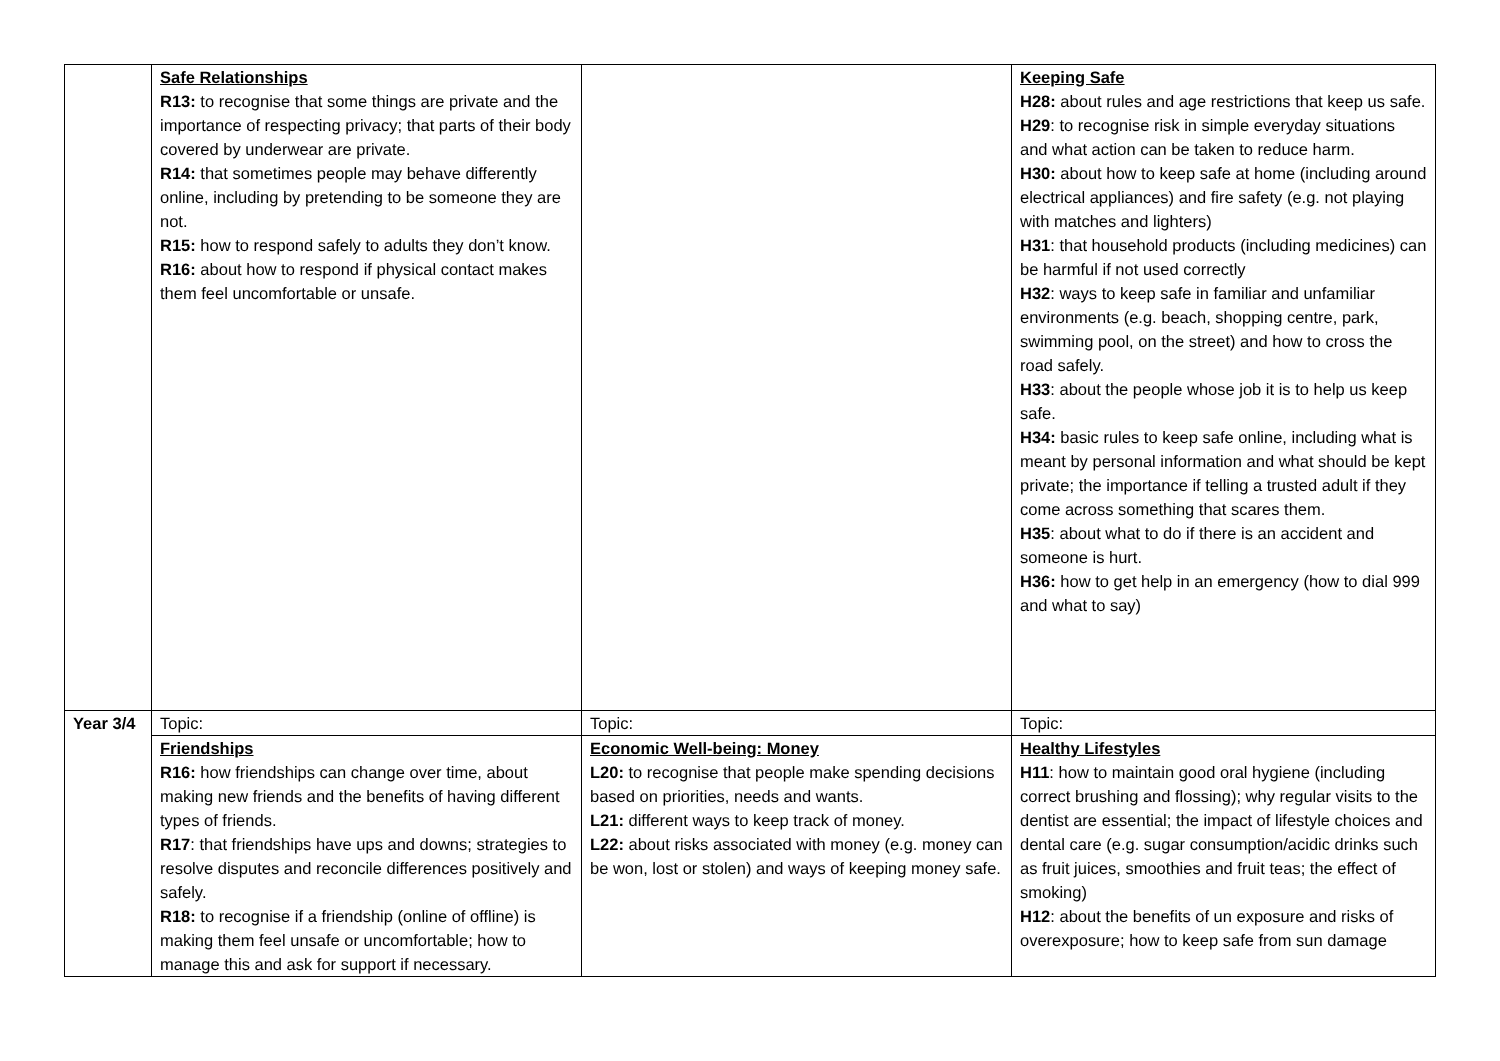| | Safe Relationships R13: to recognise that some things are private and the importance of respecting privacy; that parts of their body covered by underwear are private. R14: that sometimes people may behave differently online, including by pretending to be someone they are not. R15: how to respond safely to adults they don’t know. R16: about how to respond if physical contact makes them feel uncomfortable or unsafe. | | Keeping Safe H28: about rules and age restrictions that keep us safe. H29 : to recognise risk in simple everyday situations and what action can be taken to reduce harm. H30: about how to keep safe at home (including around electrical appliances) and fire safety (e.g. not playing with matches and lighters) H31 : that household products (including medicines) can be harmful if not used correctly H32 : ways to keep safe in familiar and unfamiliar environments (e.g. beach, shopping centre, park, swimming pool, on the street) and how to cross the road safely. H33 : about the people whose job it is to help us keep safe. H34: basic rules to keep safe online, including what is meant by personal information and what should be kept private; the importance if telling a trusted adult if they come across something that scares them. H35 : about what to do if there is an accident and someone is hurt. H36: how to get help in an emergency (how to dial 999 and what to say) |
| Year 3/4 | Topic: | Topic: | Topic: |
| | Friendships R16: how friendships can change over time, about making new friends and the benefits of having different types of friends. R17 : that friendships have ups and downs; strategies to resolve disputes and reconcile differences positively and safely. R18: to recognise if a friendship (online of offline) is making them feel unsafe or uncomfortable; how to manage this and ask for support if necessary. | Economic Well-being: Money L20: to recognise that people make spending decisions based on priorities, needs and wants. L21: different ways to keep track of money. L22: about risks associated with money (e.g. money can be won, lost or stolen) and ways of keeping money safe. | Healthy Lifestyles H11 : how to maintain good oral hygiene (including correct brushing and flossing); why regular visits to the dentist are essential; the impact of lifestyle choices and dental care (e.g. sugar consumption/acidic drinks such as fruit juices, smoothies and fruit teas; the effect of smoking) H12 : about the benefits of un exposure and risks of overexposure; how to keep safe from sun damage |